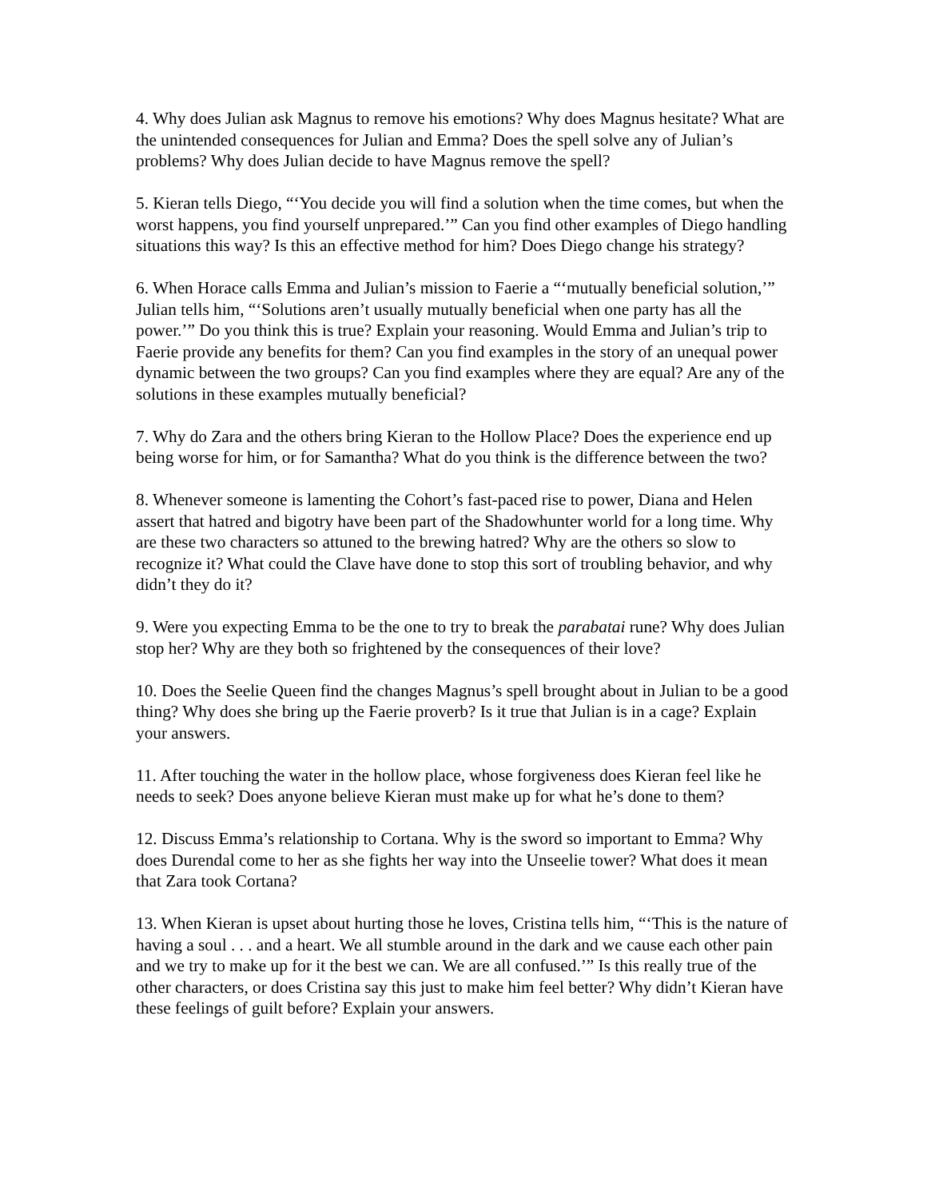4. Why does Julian ask Magnus to remove his emotions? Why does Magnus hesitate? What are the unintended consequences for Julian and Emma? Does the spell solve any of Julian’s problems? Why does Julian decide to have Magnus remove the spell?
5. Kieran tells Diego, “‘You decide you will find a solution when the time comes, but when the worst happens, you find yourself unprepared.’” Can you find other examples of Diego handling situations this way? Is this an effective method for him? Does Diego change his strategy?
6. When Horace calls Emma and Julian’s mission to Faerie a “‘mutually beneficial solution,’” Julian tells him, “‘Solutions aren’t usually mutually beneficial when one party has all the power.’” Do you think this is true? Explain your reasoning. Would Emma and Julian’s trip to Faerie provide any benefits for them? Can you find examples in the story of an unequal power dynamic between the two groups? Can you find examples where they are equal? Are any of the solutions in these examples mutually beneficial?
7. Why do Zara and the others bring Kieran to the Hollow Place? Does the experience end up being worse for him, or for Samantha? What do you think is the difference between the two?
8. Whenever someone is lamenting the Cohort’s fast-paced rise to power, Diana and Helen assert that hatred and bigotry have been part of the Shadowhunter world for a long time. Why are these two characters so attuned to the brewing hatred? Why are the others so slow to recognize it? What could the Clave have done to stop this sort of troubling behavior, and why didn’t they do it?
9. Were you expecting Emma to be the one to try to break the parabatai rune? Why does Julian stop her? Why are they both so frightened by the consequences of their love?
10. Does the Seelie Queen find the changes Magnus’s spell brought about in Julian to be a good thing? Why does she bring up the Faerie proverb? Is it true that Julian is in a cage? Explain your answers.
11. After touching the water in the hollow place, whose forgiveness does Kieran feel like he needs to seek? Does anyone believe Kieran must make up for what he’s done to them?
12. Discuss Emma’s relationship to Cortana. Why is the sword so important to Emma? Why does Durendal come to her as she fights her way into the Unseelie tower? What does it mean that Zara took Cortana?
13. When Kieran is upset about hurting those he loves, Cristina tells him, “‘This is the nature of having a soul . . . and a heart. We all stumble around in the dark and we cause each other pain and we try to make up for it the best we can. We are all confused.’” Is this really true of the other characters, or does Cristina say this just to make him feel better? Why didn’t Kieran have these feelings of guilt before? Explain your answers.